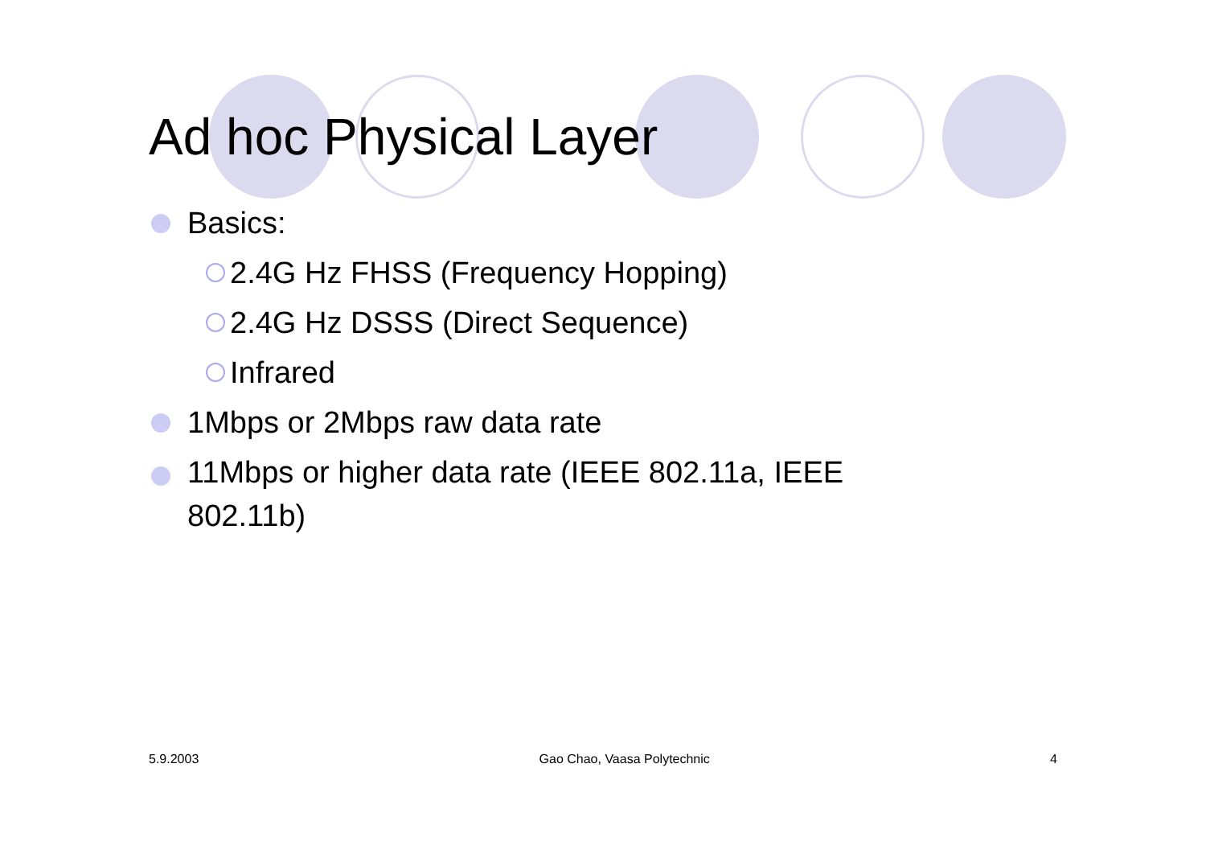Ad hoc Physical Layer
Basics:
2.4G Hz FHSS (Frequency Hopping)
2.4G Hz DSSS (Direct Sequence)
Infrared
1Mbps or 2Mbps raw data rate
11Mbps or higher data rate (IEEE 802.11a, IEEE 802.11b)
5.9.2003 Gao Chao, Vaasa Polytechnic 4